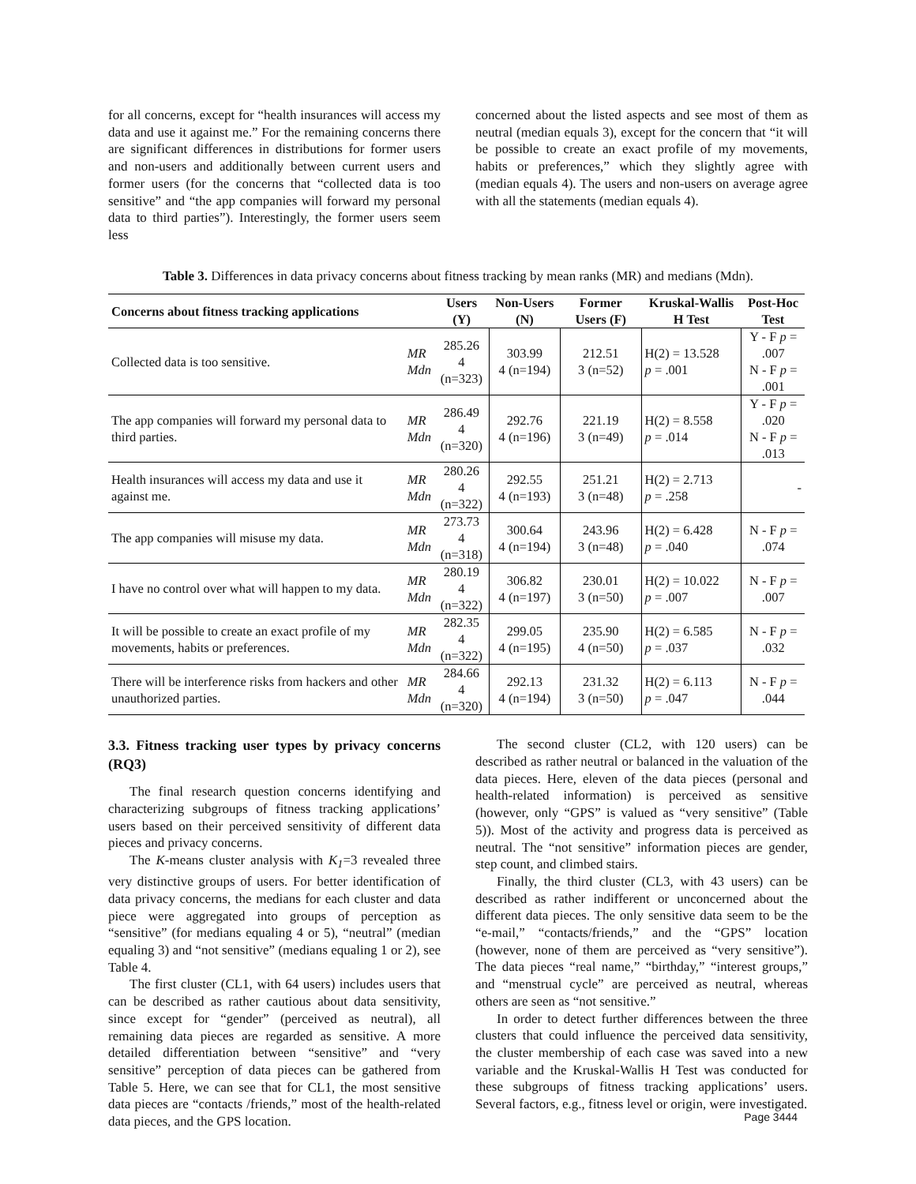for all concerns, except for “health insurances will access my data and use it against me.” For the remaining concerns there are significant differences in distributions for former users and non-users and additionally between current users and former users (for the concerns that “collected data is too sensitive” and “the app companies will forward my personal data to third parties”). Interestingly, the former users seem less
concerned about the listed aspects and see most of them as neutral (median equals 3), except for the concern that “it will be possible to create an exact profile of my movements, habits or preferences,” which they slightly agree with (median equals 4). The users and non-users on average agree with all the statements (median equals 4).
Table 3. Differences in data privacy concerns about fitness tracking by mean ranks (MR) and medians (Mdn).
| Concerns about fitness tracking applications | | Users (Y) | Non-Users (N) | Former Users (F) | Kruskal-Wallis H Test | Post-Hoc Test |
| --- | --- | --- | --- | --- | --- | --- |
| Collected data is too sensitive. | MR Mdn | 285.26 4 (n=323) | 303.99 4 (n=194) | 212.51 3 (n=52) | H(2) = 13.528 p = .001 | Y - F p = .007 N - F p = .001 |
| The app companies will forward my personal data to third parties. | MR Mdn | 286.49 4 (n=320) | 292.76 4 (n=196) | 221.19 3 (n=49) | H(2) = 8.558 p = .014 | Y - F p = .020 N - F p = .013 |
| Health insurances will access my data and use it against me. | MR Mdn | 280.26 4 (n=322) | 292.55 4 (n=193) | 251.21 3 (n=48) | H(2) = 2.713 p = .258 | - |
| The app companies will misuse my data. | MR Mdn | 273.73 4 (n=318) | 300.64 4 (n=194) | 243.96 3 (n=48) | H(2) = 6.428 p = .040 | N - F p = .074 |
| I have no control over what will happen to my data. | MR Mdn | 280.19 4 (n=322) | 306.82 4 (n=197) | 230.01 3 (n=50) | H(2) = 10.022 p = .007 | N - F p = .007 |
| It will be possible to create an exact profile of my movements, habits or preferences. | MR Mdn | 282.35 4 (n=322) | 299.05 4 (n=195) | 235.90 4 (n=50) | H(2) = 6.585 p = .037 | N - F p = .032 |
| There will be interference risks from hackers and other unauthorized parties. | MR Mdn | 284.66 4 (n=320) | 292.13 4 (n=194) | 231.32 3 (n=50) | H(2) = 6.113 p = .047 | N - F p = .044 |
3.3. Fitness tracking user types by privacy concerns (RQ3)
The final research question concerns identifying and characterizing subgroups of fitness tracking applications’ users based on their perceived sensitivity of different data pieces and privacy concerns.
The K-means cluster analysis with K<sub>1</sub>=3 revealed three very distinctive groups of users. For better identification of data privacy concerns, the medians for each cluster and data piece were aggregated into groups of perception as “sensitive” (for medians equaling 4 or 5), “neutral” (median equaling 3) and “not sensitive” (medians equaling 1 or 2), see Table 4.
The first cluster (CL1, with 64 users) includes users that can be described as rather cautious about data sensitivity, since except for “gender” (perceived as neutral), all remaining data pieces are regarded as sensitive. A more detailed differentiation between “sensitive” and “very sensitive” perception of data pieces can be gathered from Table 5. Here, we can see that for CL1, the most sensitive data pieces are “contacts /friends,” most of the health-related data pieces, and the GPS location.
The second cluster (CL2, with 120 users) can be described as rather neutral or balanced in the valuation of the data pieces. Here, eleven of the data pieces (personal and health-related information) is perceived as sensitive (however, only “GPS” is valued as “very sensitive” (Table 5)). Most of the activity and progress data is perceived as neutral. The “not sensitive” information pieces are gender, step count, and climbed stairs.
Finally, the third cluster (CL3, with 43 users) can be described as rather indifferent or unconcerned about the different data pieces. The only sensitive data seem to be the “e-mail,” “contacts/friends,” and the “GPS” location (however, none of them are perceived as “very sensitive”). The data pieces “real name,” “birthday,” “interest groups,” and “menstrual cycle” are perceived as neutral, whereas others are seen as “not sensitive.”
In order to detect further differences between the three clusters that could influence the perceived data sensitivity, the cluster membership of each case was saved into a new variable and the Kruskal-Wallis H Test was conducted for these subgroups of fitness tracking applications’ users. Several factors, e.g., fitness level or origin, were investigated.
Page 3444